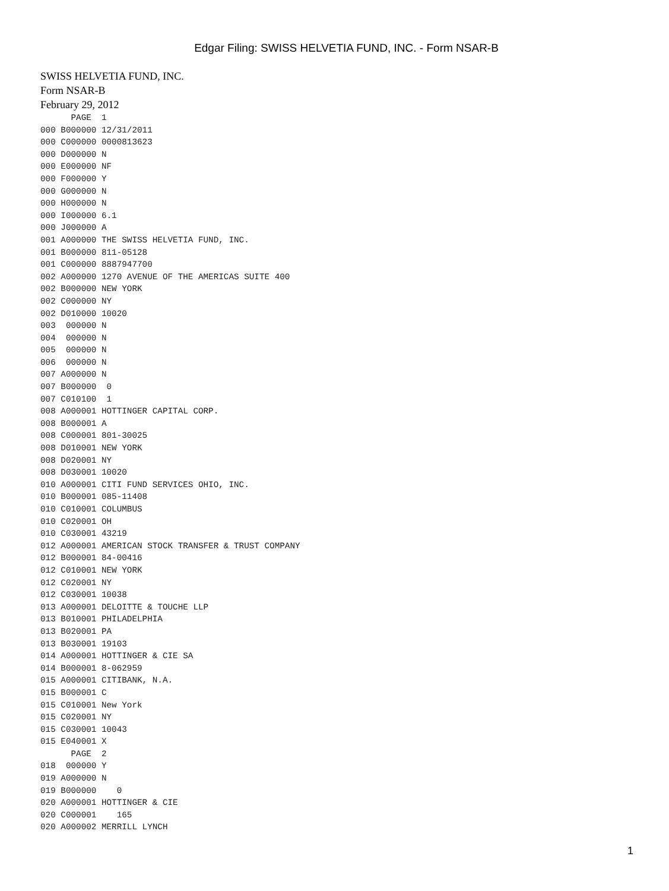Edgar Filing: SWISS HELVETIA FUND, INC. - Form NSAR-B
SWISS HELVETIA FUND, INC.
Form NSAR-B
February 29, 2012
      PAGE  1
000 B000000 12/31/2011
000 C000000 0000813623
000 D000000 N
000 E000000 NF
000 F000000 Y
000 G000000 N
000 H000000 N
000 I000000 6.1
000 J000000 A
001 A000000 THE SWISS HELVETIA FUND, INC.
001 B000000 811-05128
001 C000000 8887947700
002 A000000 1270 AVENUE OF THE AMERICAS SUITE 400
002 B000000 NEW YORK
002 C000000 NY
002 D010000 10020
003  000000 N
004  000000 N
005  000000 N
006  000000 N
007 A000000 N
007 B000000  0
007 C010100  1
008 A000001 HOTTINGER CAPITAL CORP.
008 B000001 A
008 C000001 801-30025
008 D010001 NEW YORK
008 D020001 NY
008 D030001 10020
010 A000001 CITI FUND SERVICES OHIO, INC.
010 B000001 085-11408
010 C010001 COLUMBUS
010 C020001 OH
010 C030001 43219
012 A000001 AMERICAN STOCK TRANSFER & TRUST COMPANY
012 B000001 84-00416
012 C010001 NEW YORK
012 C020001 NY
012 C030001 10038
013 A000001 DELOITTE & TOUCHE LLP
013 B010001 PHILADELPHIA
013 B020001 PA
013 B030001 19103
014 A000001 HOTTINGER & CIE SA
014 B000001 8-062959
015 A000001 CITIBANK, N.A.
015 B000001 C
015 C010001 New York
015 C020001 NY
015 C030001 10043
015 E040001 X
      PAGE  2
018  000000 Y
019 A000000 N
019 B000000    0
020 A000001 HOTTINGER & CIE
020 C000001    165
020 A000002 MERRILL LYNCH
1